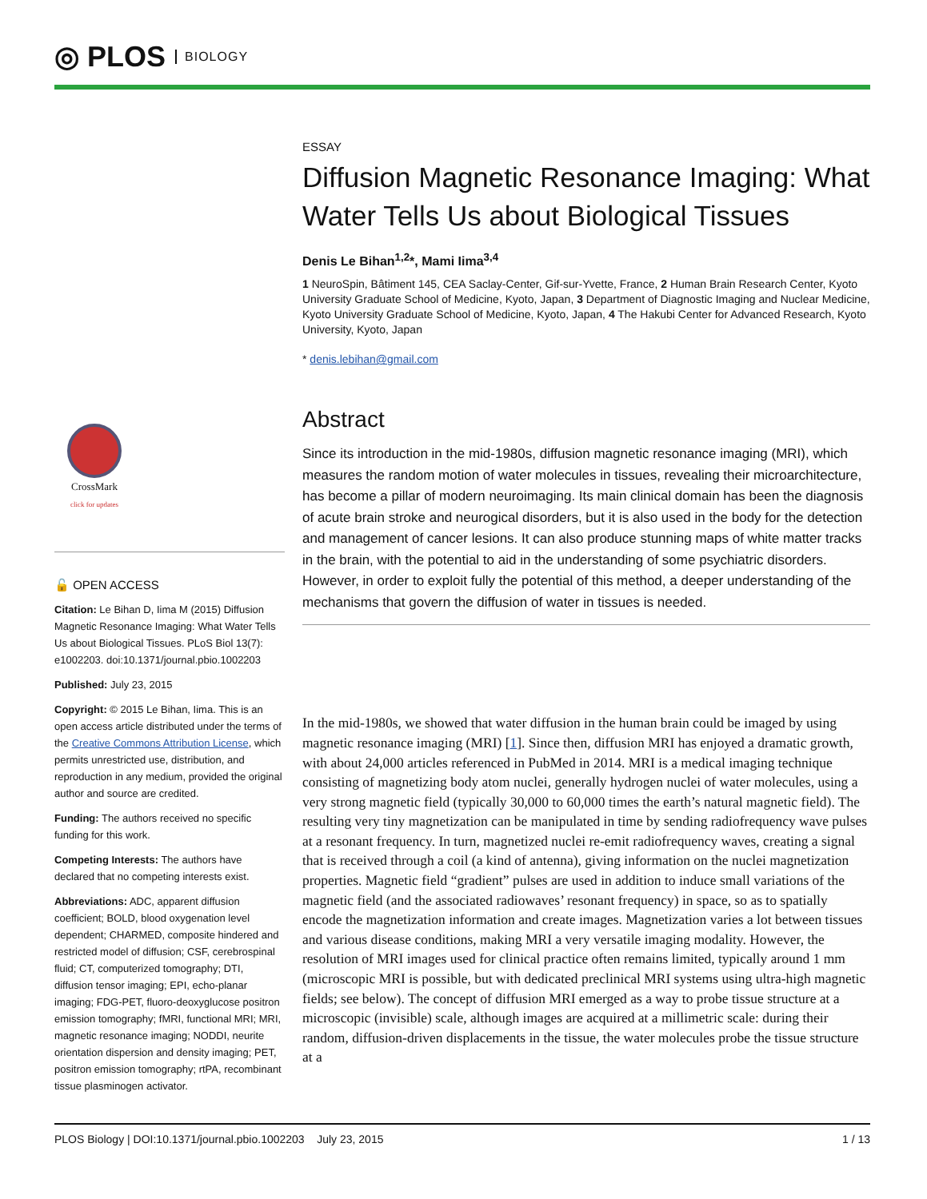◎ PLOS BIOLOGY
CrossMark
click for updates
🔓 OPEN ACCESS
Citation: Le Bihan D, Iima M (2015) Diffusion Magnetic Resonance Imaging: What Water Tells Us about Biological Tissues. PLoS Biol 13(7): e1002203. doi:10.1371/journal.pbio.1002203
Published: July 23, 2015
Copyright: © 2015 Le Bihan, Iima. This is an open access article distributed under the terms of the Creative Commons Attribution License, which permits unrestricted use, distribution, and reproduction in any medium, provided the original author and source are credited.
Funding: The authors received no specific funding for this work.
Competing Interests: The authors have declared that no competing interests exist.
Abbreviations: ADC, apparent diffusion coefficient; BOLD, blood oxygenation level dependent; CHARMED, composite hindered and restricted model of diffusion; CSF, cerebrospinal fluid; CT, computerized tomography; DTI, diffusion tensor imaging; EPI, echo-planar imaging; FDG-PET, fluoro-deoxyglucose positron emission tomography; fMRI, functional MRI; MRI, magnetic resonance imaging; NODDI, neurite orientation dispersion and density imaging; PET, positron emission tomography; rtPA, recombinant tissue plasminogen activator.
ESSAY
Diffusion Magnetic Resonance Imaging: What Water Tells Us about Biological Tissues
Denis Le Bihan<sup>1,2</sup>*, Mami Iima<sup>3,4</sup>
1 NeuroSpin, Bâtiment 145, CEA Saclay-Center, Gif-sur-Yvette, France, 2 Human Brain Research Center, Kyoto University Graduate School of Medicine, Kyoto, Japan, 3 Department of Diagnostic Imaging and Nuclear Medicine, Kyoto University Graduate School of Medicine, Kyoto, Japan, 4 The Hakubi Center for Advanced Research, Kyoto University, Kyoto, Japan
* denis.lebihan@gmail.com
Abstract
Since its introduction in the mid-1980s, diffusion magnetic resonance imaging (MRI), which measures the random motion of water molecules in tissues, revealing their microarchitecture, has become a pillar of modern neuroimaging. Its main clinical domain has been the diagnosis of acute brain stroke and neurogical disorders, but it is also used in the body for the detection and management of cancer lesions. It can also produce stunning maps of white matter tracks in the brain, with the potential to aid in the understanding of some psychiatric disorders. However, in order to exploit fully the potential of this method, a deeper understanding of the mechanisms that govern the diffusion of water in tissues is needed.
In the mid-1980s, we showed that water diffusion in the human brain could be imaged by using magnetic resonance imaging (MRI) [1]. Since then, diffusion MRI has enjoyed a dramatic growth, with about 24,000 articles referenced in PubMed in 2014. MRI is a medical imaging technique consisting of magnetizing body atom nuclei, generally hydrogen nuclei of water molecules, using a very strong magnetic field (typically 30,000 to 60,000 times the earth’s natural magnetic field). The resulting very tiny magnetization can be manipulated in time by sending radiofrequency wave pulses at a resonant frequency. In turn, magnetized nuclei re-emit radiofrequency waves, creating a signal that is received through a coil (a kind of antenna), giving information on the nuclei magnetization properties. Magnetic field “gradient” pulses are used in addition to induce small variations of the magnetic field (and the associated radiowaves’ resonant frequency) in space, so as to spatially encode the magnetization information and create images. Magnetization varies a lot between tissues and various disease conditions, making MRI a very versatile imaging modality. However, the resolution of MRI images used for clinical practice often remains limited, typically around 1 mm (microscopic MRI is possible, but with dedicated preclinical MRI systems using ultra-high magnetic fields; see below). The concept of diffusion MRI emerged as a way to probe tissue structure at a microscopic (invisible) scale, although images are acquired at a millimetric scale: during their random, diffusion-driven displacements in the tissue, the water molecules probe the tissue structure at a
PLOS Biology | DOI:10.1371/journal.pbio.1002203 July 23, 2015 1 / 13